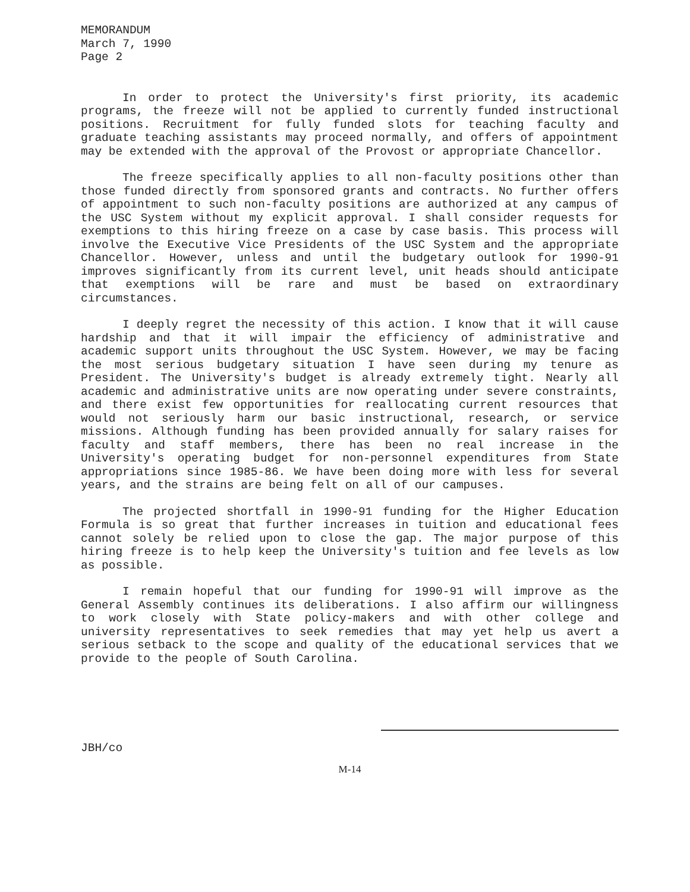MEMORANDUM
March 7, 1990
Page 2
In order to protect the University's first priority, its academic programs, the freeze will not be applied to currently funded instructional positions. Recruitment for fully funded slots for teaching faculty and graduate teaching assistants may proceed normally, and offers of appointment may be extended with the approval of the Provost or appropriate Chancellor.
The freeze specifically applies to all non-faculty positions other than those funded directly from sponsored grants and contracts. No further offers of appointment to such non-faculty positions are authorized at any campus of the USC System without my explicit approval. I shall consider requests for exemptions to this hiring freeze on a case by case basis. This process will involve the Executive Vice Presidents of the USC System and the appropriate Chancellor. However, unless and until the budgetary outlook for 1990-91 improves significantly from its current level, unit heads should anticipate that exemptions will be rare and must be based on extraordinary circumstances.
I deeply regret the necessity of this action. I know that it will cause hardship and that it will impair the efficiency of administrative and academic support units throughout the USC System. However, we may be facing the most serious budgetary situation I have seen during my tenure as President. The University's budget is already extremely tight. Nearly all academic and administrative units are now operating under severe constraints, and there exist few opportunities for reallocating current resources that would not seriously harm our basic instructional, research, or service missions. Although funding has been provided annually for salary raises for faculty and staff members, there has been no real increase in the University's operating budget for non-personnel expenditures from State appropriations since 1985-86. We have been doing more with less for several years, and the strains are being felt on all of our campuses.
The projected shortfall in 1990-91 funding for the Higher Education Formula is so great that further increases in tuition and educational fees cannot solely be relied upon to close the gap. The major purpose of this hiring freeze is to help keep the University's tuition and fee levels as low as possible.
I remain hopeful that our funding for 1990-91 will improve as the General Assembly continues its deliberations. I also affirm our willingness to work closely with State policy-makers and with other college and university representatives to seek remedies that may yet help us avert a serious setback to the scope and quality of the educational services that we provide to the people of South Carolina.
JBH/co
M-14